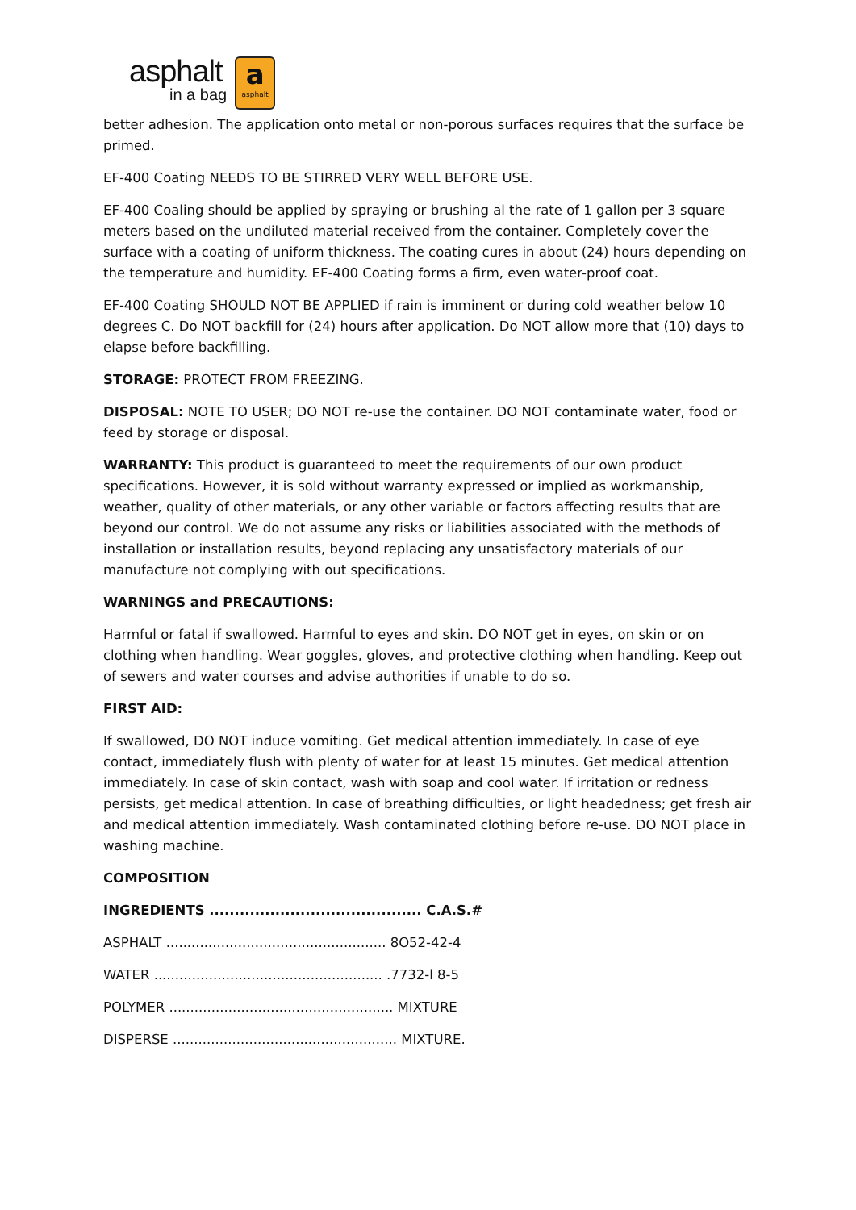asphalt
in a bag
aasphalt
better adhesion. The application onto metal or non-porous surfaces requires that the surface be primed.
EF-400 Coating NEEDS TO BE STIRRED VERY WELL BEFORE USE.
EF-400 Coaling should be applied by spraying or brushing al the rate of 1 gallon per 3 square meters based on the undiluted material received from the container. Completely cover the surface with a coating of uniform thickness. The coating cures in about (24) hours depending on the temperature and humidity. EF-400 Coating forms a firm, even water-proof coat.
EF-400 Coating SHOULD NOT BE APPLIED if rain is imminent or during cold weather below 10 degrees C. Do NOT backfill for (24) hours after application. Do NOT allow more that (10) days to elapse before backfilling.
STORAGE: PROTECT FROM FREEZING.
DISPOSAL: NOTE TO USER; DO NOT re-use the container. DO NOT contaminate water, food or feed by storage or disposal.
WARRANTY: This product is guaranteed to meet the requirements of our own product specifications. However, it is sold without warranty expressed or implied as workmanship, weather, quality of other materials, or any other variable or factors affecting results that are beyond our control. We do not assume any risks or liabilities associated with the methods of installation or installation results, beyond replacing any unsatisfactory materials of our manufacture not complying with out specifications.
WARNINGS and PRECAUTIONS:
Harmful or fatal if swallowed. Harmful to eyes and skin. DO NOT get in eyes, on skin or on clothing when handling. Wear goggles, gloves, and protective clothing when handling. Keep out of sewers and water courses and advise authorities if unable to do so.
FIRST AID:
If swallowed, DO NOT induce vomiting. Get medical attention immediately. In case of eye contact, immediately flush with plenty of water for at least 15 minutes. Get medical attention immediately. In case of skin contact, wash with soap and cool water. If irritation or redness persists, get medical attention. In case of breathing difficulties, or light headedness; get fresh air and medical attention immediately. Wash contaminated clothing before re-use. DO NOT place in washing machine.
COMPOSITION
INGREDIENTS .......................................... C.A.S.#
ASPHALT .................................................... 8O52-42-4
WATER ...................................................... .7732-l 8-5
POLYMER ..................................................... MIXTURE
DISPERSE ..................................................... MIXTURE.